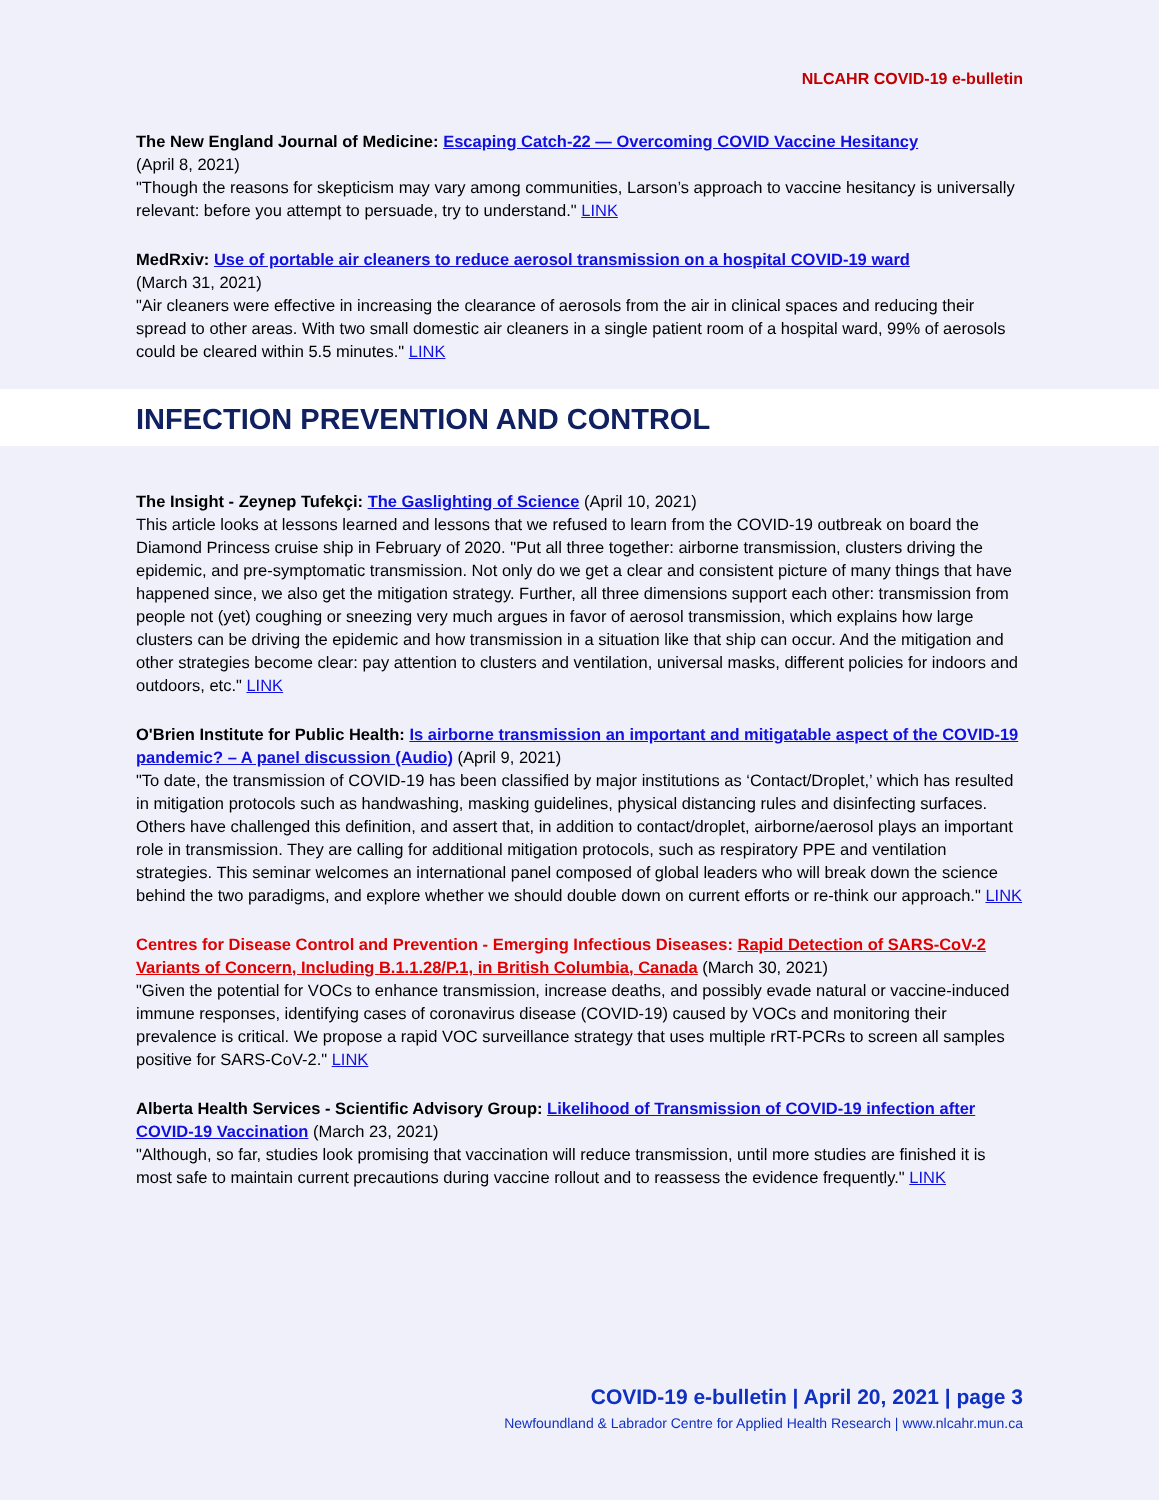NLCAHR COVID-19 e-bulletin
The New England Journal of Medicine: Escaping Catch-22 — Overcoming COVID Vaccine Hesitancy
(April 8, 2021)
"Though the reasons for skepticism may vary among communities, Larson’s approach to vaccine hesitancy is universally relevant: before you attempt to persuade, try to understand." LINK
MedRxiv: Use of portable air cleaners to reduce aerosol transmission on a hospital COVID-19 ward
(March 31, 2021)
"Air cleaners were effective in increasing the clearance of aerosols from the air in clinical spaces and reducing their spread to other areas. With two small domestic air cleaners in a single patient room of a hospital ward, 99% of aerosols could be cleared within 5.5 minutes." LINK
INFECTION PREVENTION AND CONTROL
The Insight - Zeynep Tufekçi: The Gaslighting of Science (April 10, 2021)
This article looks at lessons learned and lessons that we refused to learn from the COVID-19 outbreak on board the Diamond Princess cruise ship in February of 2020. "Put all three together: airborne transmission, clusters driving the epidemic, and pre-symptomatic transmission. Not only do we get a clear and consistent picture of many things that have happened since, we also get the mitigation strategy. Further, all three dimensions support each other: transmission from people not (yet) coughing or sneezing very much argues in favor of aerosol transmission, which explains how large clusters can be driving the epidemic and how transmission in a situation like that ship can occur. And the mitigation and other strategies become clear: pay attention to clusters and ventilation, universal masks, different policies for indoors and outdoors, etc." LINK
O'Brien Institute for Public Health: Is airborne transmission an important and mitigatable aspect of the COVID-19 pandemic? – A panel discussion (Audio) (April 9, 2021)
"To date, the transmission of COVID-19 has been classified by major institutions as ‘Contact/Droplet,’ which has resulted in mitigation protocols such as handwashing, masking guidelines, physical distancing rules and disinfecting surfaces. Others have challenged this definition, and assert that, in addition to contact/droplet, airborne/aerosol plays an important role in transmission. They are calling for additional mitigation protocols, such as respiratory PPE and ventilation strategies. This seminar welcomes an international panel composed of global leaders who will break down the science behind the two paradigms, and explore whether we should double down on current efforts or re-think our approach." LINK
Centres for Disease Control and Prevention - Emerging Infectious Diseases: Rapid Detection of SARS-CoV-2 Variants of Concern, Including B.1.1.28/P.1, in British Columbia, Canada (March 30, 2021)
"Given the potential for VOCs to enhance transmission, increase deaths, and possibly evade natural or vaccine-induced immune responses, identifying cases of coronavirus disease (COVID-19) caused by VOCs and monitoring their prevalence is critical. We propose a rapid VOC surveillance strategy that uses multiple rRT-PCRs to screen all samples positive for SARS-CoV-2." LINK
Alberta Health Services - Scientific Advisory Group: Likelihood of Transmission of COVID-19 infection after COVID-19 Vaccination (March 23, 2021)
"Although, so far, studies look promising that vaccination will reduce transmission, until more studies are finished it is most safe to maintain current precautions during vaccine rollout and to reassess the evidence frequently." LINK
COVID-19 e-bulletin | April 20, 2021 | page 3
Newfoundland & Labrador Centre for Applied Health Research | www.nlcahr.mun.ca